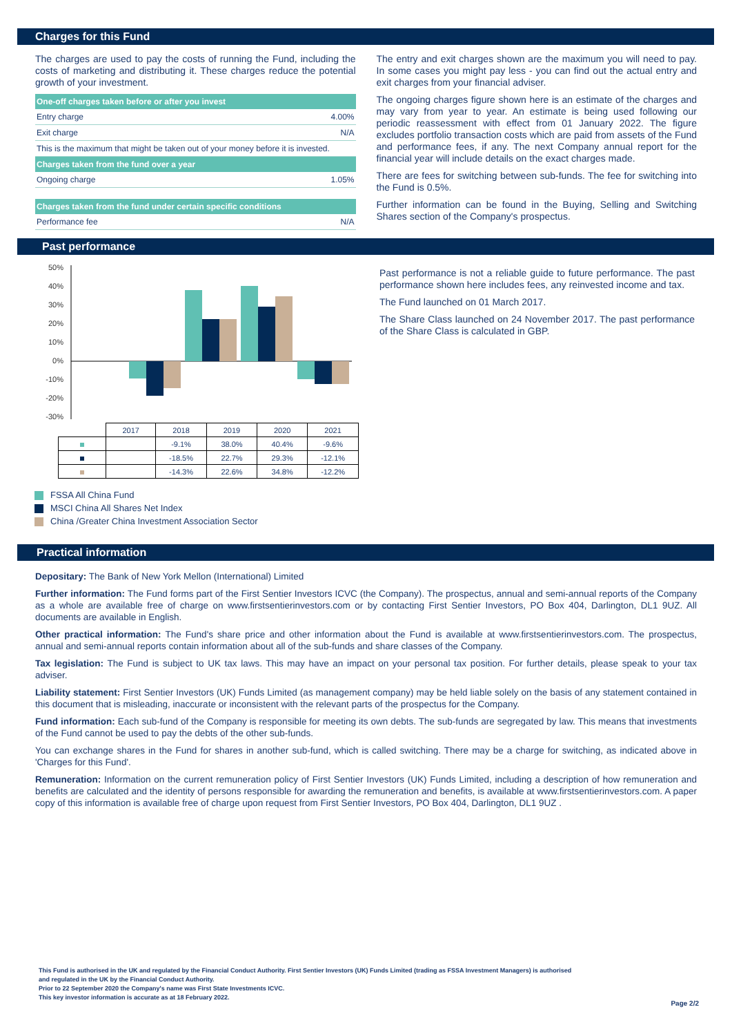Charges for this Fund
The charges are used to pay the costs of running the Fund, including the costs of marketing and distributing it. These charges reduce the potential growth of your investment.
| One-off charges taken before or after you invest | |
| --- | --- |
| Entry charge | 4.00% |
| Exit charge | N/A |
| This is the maximum that might be taken out of your money before it is invested. | |
| Charges taken from the fund over a year | |
| Ongoing charge | 1.05% |
| Charges taken from the fund under certain specific conditions | |
| Performance fee | N/A |
The entry and exit charges shown are the maximum you will need to pay. In some cases you might pay less - you can find out the actual entry and exit charges from your financial adviser.
The ongoing charges figure shown here is an estimate of the charges and may vary from year to year. An estimate is being used following our periodic reassessment with effect from 01 January 2022. The figure excludes portfolio transaction costs which are paid from assets of the Fund and performance fees, if any. The next Company annual report for the financial year will include details on the exact charges made.
There are fees for switching between sub-funds. The fee for switching into the Fund is 0.5%.
Further information can be found in the Buying, Selling and Switching Shares section of the Company's prospectus.
Past performance
50%
40%
30%
20%
10%
0%
-10%
-20%
-30%
| | 2017 | 2018 | 2019 | 2020 | 2021 |
| | | -9.1% | 38.0% | 40.4% | -9.6% |
| | | -18.5% | 22.7% | 29.3% | -12.1% |
| | | -14.3% | 22.6% | 34.8% | -12.2% |
FSSA All China Fund
MSCI China All Shares Net Index
China /Greater China Investment Association Sector
Past performance is not a reliable guide to future performance. The past performance shown here includes fees, any reinvested income and tax.
The Fund launched on 01 March 2017.
The Share Class launched on 24 November 2017. The past performance of the Share Class is calculated in GBP.
Practical information
Depositary: The Bank of New York Mellon (International) Limited
Further information: The Fund forms part of the First Sentier Investors ICVC (the Company). The prospectus, annual and semi-annual reports of the Company as a whole are available free of charge on www.firstsentierinvestors.com or by contacting First Sentier Investors, PO Box 404, Darlington, DL1 9UZ. All documents are available in English.
Other practical information: The Fund's share price and other information about the Fund is available at www.firstsentierinvestors.com. The prospectus, annual and semi-annual reports contain information about all of the sub-funds and share classes of the Company.
Tax legislation: The Fund is subject to UK tax laws. This may have an impact on your personal tax position. For further details, please speak to your tax adviser.
Liability statement: First Sentier Investors (UK) Funds Limited (as management company) may be held liable solely on the basis of any statement contained in this document that is misleading, inaccurate or inconsistent with the relevant parts of the prospectus for the Company.
Fund information: Each sub-fund of the Company is responsible for meeting its own debts. The sub-funds are segregated by law. This means that investments of the Fund cannot be used to pay the debts of the other sub-funds.
You can exchange shares in the Fund for shares in another sub-fund, which is called switching. There may be a charge for switching, as indicated above in 'Charges for this Fund'.
Remuneration: Information on the current remuneration policy of First Sentier Investors (UK) Funds Limited, including a description of how remuneration and benefits are calculated and the identity of persons responsible for awarding the remuneration and benefits, is available at www.firstsentierinvestors.com. A paper copy of this information is available free of charge upon request from First Sentier Investors, PO Box 404, Darlington, DL1 9UZ .
This Fund is authorised in the UK and regulated by the Financial Conduct Authority. First Sentier Investors (UK) Funds Limited (trading as FSSA Investment Managers) is authorised
and regulated in the UK by the Financial Conduct Authority.
Prior to 22 September 2020 the Company's name was First State Investments ICVC.
This key investor information is accurate as at 18 February 2022.
Page 2/2